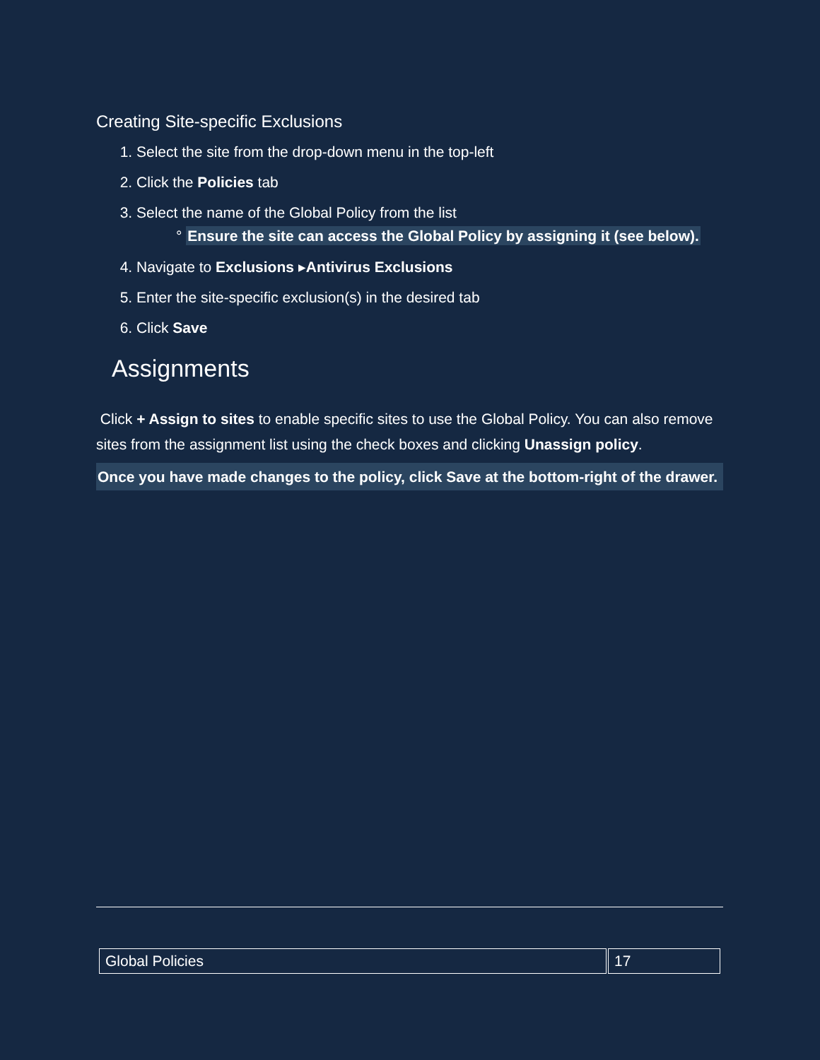Creating Site-specific Exclusions
1. Select the site from the drop-down menu in the top-left
2. Click the Policies tab
3. Select the name of the Global Policy from the list
° Ensure the site can access the Global Policy by assigning it (see below).
4. Navigate to Exclusions ▸Antivirus Exclusions
5. Enter the site-specific exclusion(s) in the desired tab
6. Click Save
Assignments
Click + Assign to sites to enable specific sites to use the Global Policy. You can also remove sites from the assignment list using the check boxes and clicking Unassign policy.
Once you have made changes to the policy, click Save at the bottom-right of the drawer.
| Global Policies | 17 |